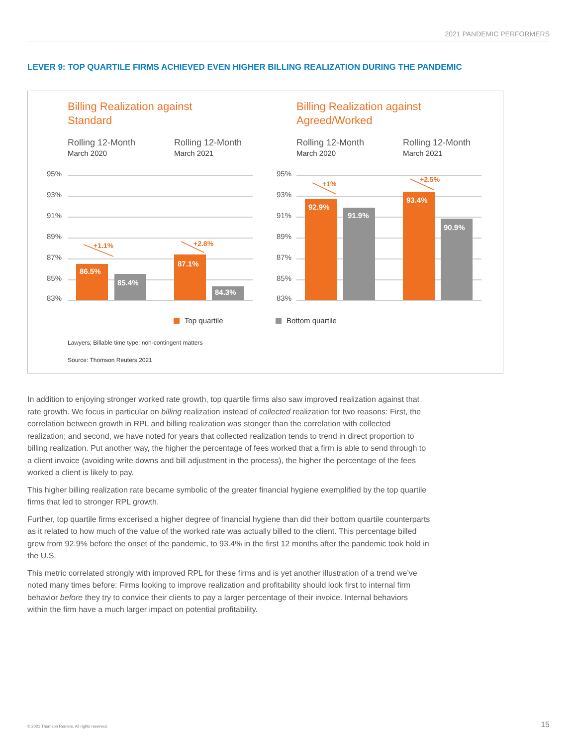2021 PANDEMIC PERFORMERS
LEVER 9: TOP QUARTILE FIRMS ACHIEVED EVEN HIGHER BILLING REALIZATION DURING THE PANDEMIC
Billing Realization against
Standard
Billing Realization against
Agreed/Worked
Rolling 12-Month
Rolling 12-Month
Rolling 12-Month
Rolling 12-Month
March 2020
March 2021
March 2020
March 2021
95%
93%
91%
89%
87%
85%
83%
95%
93%
91%
89%
87%
85%
83%
86.5%
85.4%
87.1%
84.3%
92.9%
91.9%
93.4%
90.9%
+1.1%
+2.8%
+1%
+2.5%
Top quartile
Bottom quartile
Lawyers; Billable time type; non-contingent matters
Source: Thomson Reuters 2021
In addition to enjoying stronger worked rate growth, top quartile firms also saw improved realization against that rate growth. We focus in particular on billing realization instead of collected realization for two reasons: First, the correlation between growth in RPL and billing realization was stonger than the correlation with collected realization; and second, we have noted for years that collected realization tends to trend in direct proportion to billing realization. Put another way, the higher the percentage of fees worked that a firm is able to send through to a client invoice (avoiding write downs and bill adjustment in the process), the higher the percentage of the fees worked a client is likely to pay.
This higher billing realization rate became symbolic of the greater financial hygiene exemplified by the top quartile firms that led to stronger RPL growth.
Further, top quartile firms excerised a higher degree of financial hygiene than did their bottom quartile counterparts as it related to how much of the value of the worked rate was actually billed to the client. This percentage billed grew from 92.9% before the onset of the pandemic, to 93.4% in the first 12 months after the pandemic took hold in the U.S.
This metric correlated strongly with improved RPL for these firms and is yet another illustration of a trend we’ve noted many times before: Firms looking to improve realization and profitability should look first to internal firm behavior before they try to convice their clients to pay a larger percentage of their invoice. Internal behaviors within the firm have a much larger impact on potential profitability.
© 2021 Thomson Reuters. All rights reserved.
15